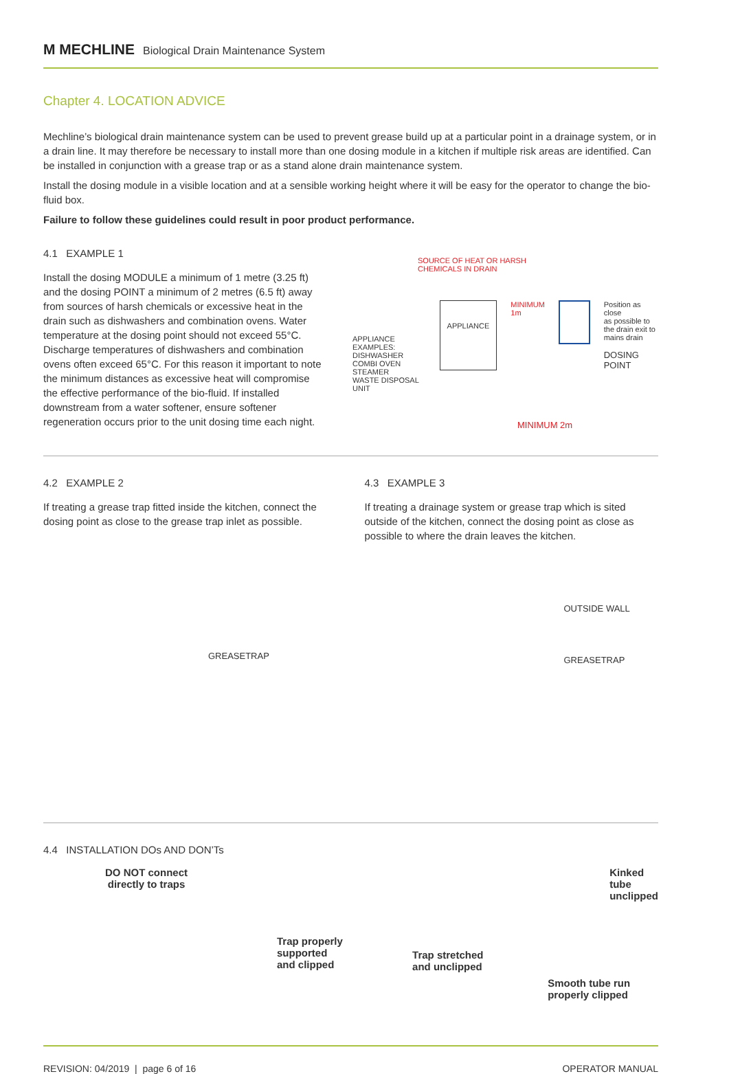M MECHLINE Biological Drain Maintenance System
Chapter 4. LOCATION ADVICE
Mechline’s biological drain maintenance system can be used to prevent grease build up at a particular point in a drainage system, or in a drain line. It may therefore be necessary to install more than one dosing module in a kitchen if multiple risk areas are identified. Can be installed in conjunction with a grease trap or as a stand alone drain maintenance system.
Install the dosing module in a visible location and at a sensible working height where it will be easy for the operator to change the bio-fluid box.
Failure to follow these guidelines could result in poor product performance.
4.1 EXAMPLE 1
Install the dosing MODULE a minimum of 1 metre (3.25 ft) and the dosing POINT a minimum of 2 metres (6.5 ft) away from sources of harsh chemicals or excessive heat in the drain such as dishwashers and combination ovens. Water temperature at the dosing point should not exceed 55°C. Discharge temperatures of dishwashers and combination ovens often exceed 65°C. For this reason it important to note the minimum distances as excessive heat will compromise the effective performance of the bio-fluid. If installed downstream from a water softener, ensure softener regeneration occurs prior to the unit dosing time each night.
SOURCE OF HEAT OR HARSH
CHEMICALS IN DRAIN
APPLIANCE EXAMPLES:
DISHWASHER
COMBI OVEN
STEAMER
WASTE DISPOSAL UNIT
APPLIANCE
MINIMUM
1m
Position as close
as possible to
the drain exit to
mains drain
DOSING POINT
MINIMUM 2m
4.2 EXAMPLE 2
If treating a grease trap fitted inside the kitchen, connect the dosing point as close to the grease trap inlet as possible.
GREASETRAP
4.3 EXAMPLE 3
If treating a drainage system or grease trap which is sited outside of the kitchen, connect the dosing point as close as possible to where the drain leaves the kitchen.
OUTSIDE WALL
GREASETRAP
4.4 INSTALLATION DOs AND DON’Ts
DO NOT connect
directly to traps
Trap properly
supported
and clipped
Trap stretched
and unclipped
Kinked tube
unclipped
Smooth tube run
properly clipped
REVISION: 04/2019 | page 6 of 16 OPERATOR MANUAL